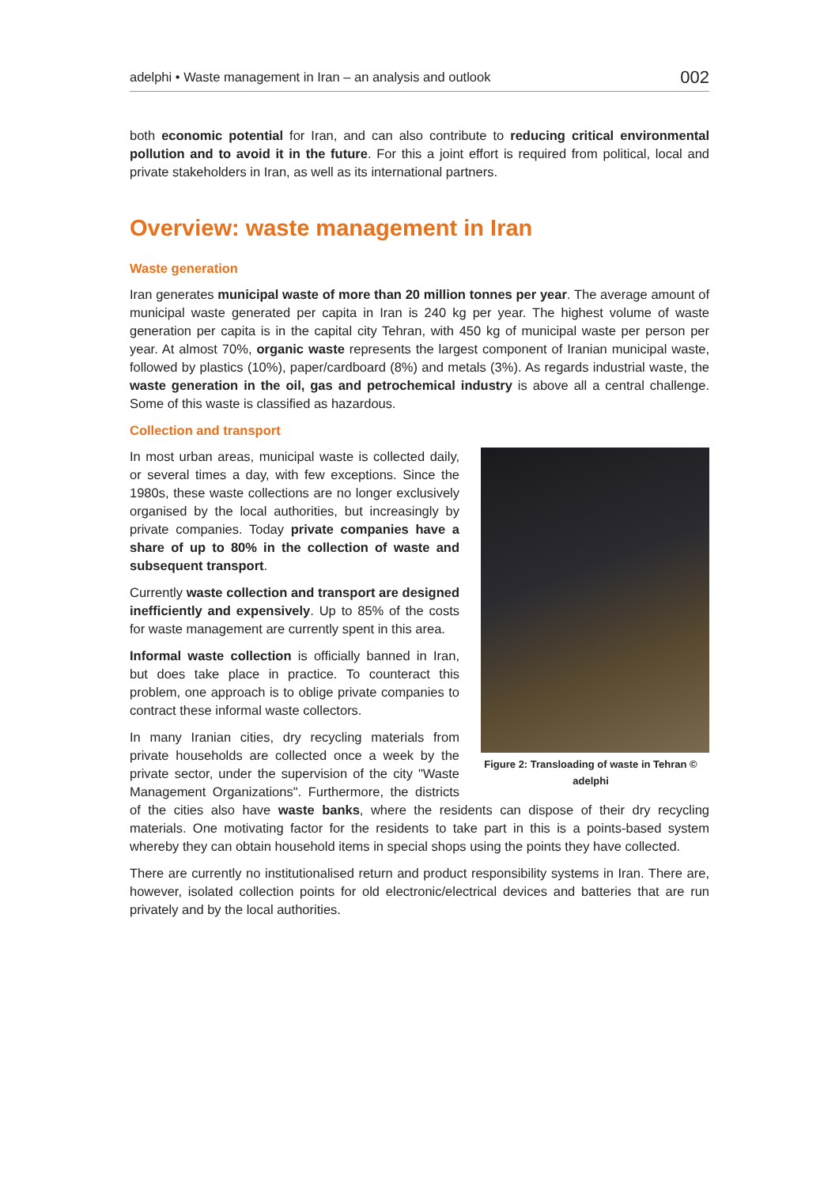adelphi • Waste management in Iran – an analysis and outlook 002
both economic potential for Iran, and can also contribute to reducing critical environmental pollution and to avoid it in the future. For this a joint effort is required from political, local and private stakeholders in Iran, as well as its international partners.
Overview: waste management in Iran
Waste generation
Iran generates municipal waste of more than 20 million tonnes per year. The average amount of municipal waste generated per capita in Iran is 240 kg per year. The highest volume of waste generation per capita is in the capital city Tehran, with 450 kg of municipal waste per person per year. At almost 70%, organic waste represents the largest component of Iranian municipal waste, followed by plastics (10%), paper/cardboard (8%) and metals (3%). As regards industrial waste, the waste generation in the oil, gas and petrochemical industry is above all a central challenge. Some of this waste is classified as hazardous.
Collection and transport
Figure 2: Transloading of waste in Tehran © adelphi
In most urban areas, municipal waste is collected daily, or several times a day, with few exceptions. Since the 1980s, these waste collections are no longer exclusively organised by the local authorities, but increasingly by private companies. Today private companies have a share of up to 80% in the collection of waste and subsequent transport.
Currently waste collection and transport are designed inefficiently and expensively. Up to 85% of the costs for waste management are currently spent in this area.
Informal waste collection is officially banned in Iran, but does take place in practice. To counteract this problem, one approach is to oblige private companies to contract these informal waste collectors.
In many Iranian cities, dry recycling materials from private households are collected once a week by the private sector, under the supervision of the city "Waste Management Organizations". Furthermore, the districts of the cities also have waste banks, where the residents can dispose of their dry recycling materials. One motivating factor for the residents to take part in this is a points-based system whereby they can obtain household items in special shops using the points they have collected.
There are currently no institutionalised return and product responsibility systems in Iran. There are, however, isolated collection points for old electronic/electrical devices and batteries that are run privately and by the local authorities.